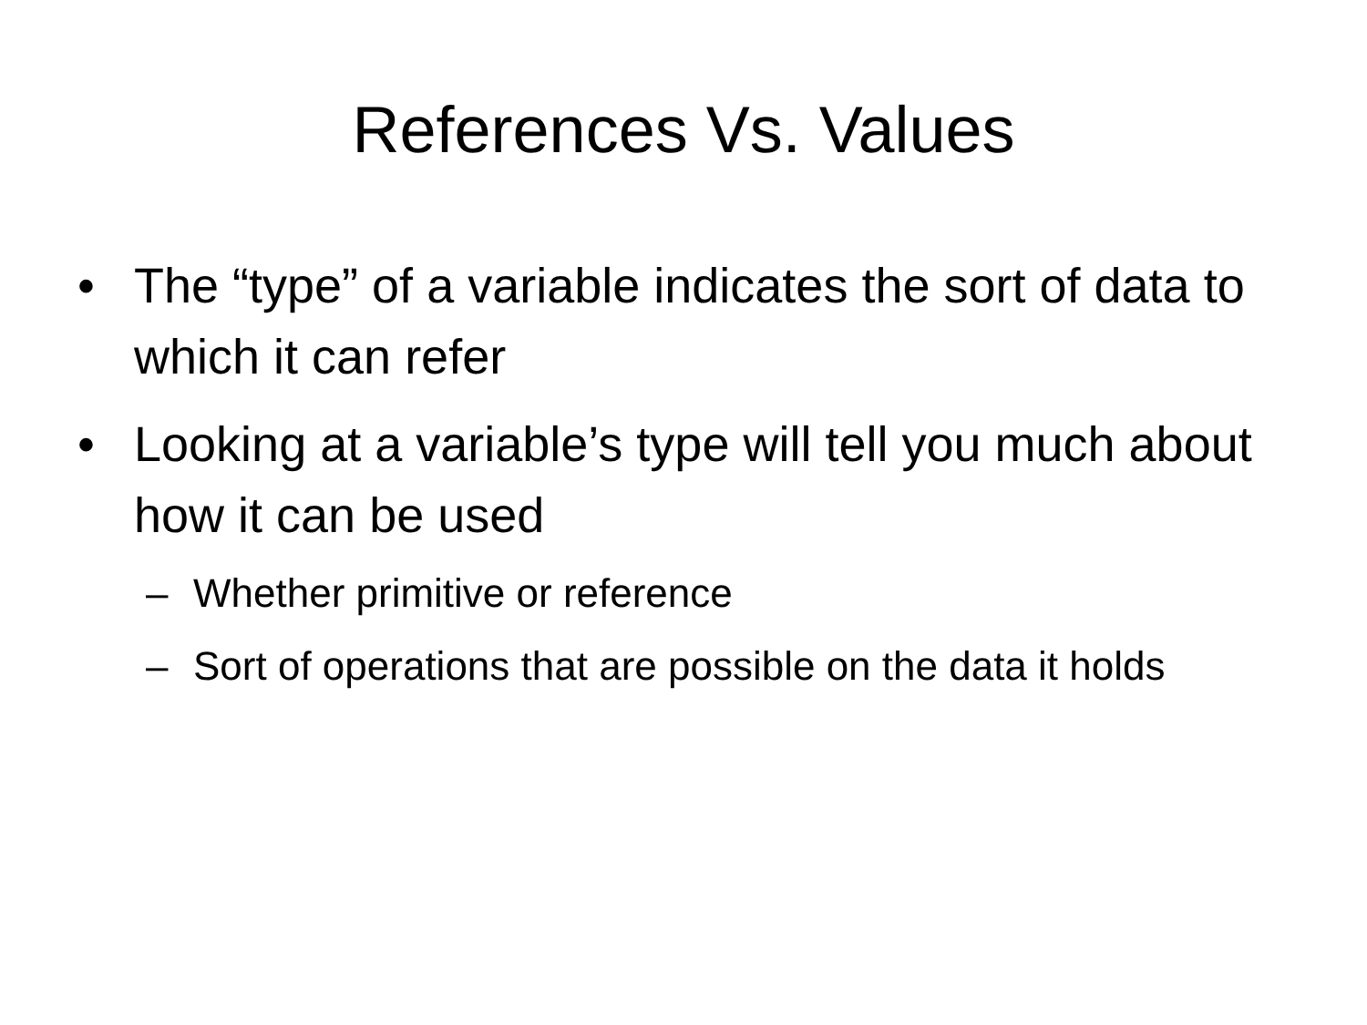References Vs. Values
• The “type” of a variable indicates the sort of data to which it can refer
• Looking at a variable’s type will tell you much about how it can be used
– Whether primitive or reference
– Sort of operations that are possible on the data it holds